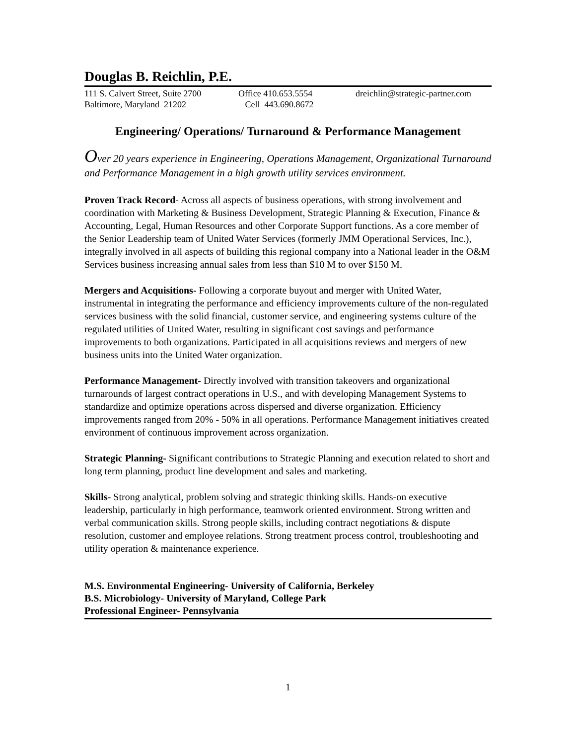Douglas B. Reichlin, P.E.
111 S. Calvert Street, Suite 2700 Baltimore, Maryland 21202
Office 410.653.5554 Cell 443.690.8672
dreichlin@strategic-partner.com
Engineering/ Operations/ Turnaround & Performance Management
Over 20 years experience in Engineering, Operations Management, Organizational Turnaround and Performance Management in a high growth utility services environment.
Proven Track Record- Across all aspects of business operations, with strong involvement and coordination with Marketing & Business Development, Strategic Planning & Execution, Finance & Accounting, Legal, Human Resources and other Corporate Support functions. As a core member of the Senior Leadership team of United Water Services (formerly JMM Operational Services, Inc.), integrally involved in all aspects of building this regional company into a National leader in the O&M Services business increasing annual sales from less than $10 M to over $150 M.
Mergers and Acquisitions- Following a corporate buyout and merger with United Water, instrumental in integrating the performance and efficiency improvements culture of the non-regulated services business with the solid financial, customer service, and engineering systems culture of the regulated utilities of United Water, resulting in significant cost savings and performance improvements to both organizations. Participated in all acquisitions reviews and mergers of new business units into the United Water organization.
Performance Management- Directly involved with transition takeovers and organizational turnarounds of largest contract operations in U.S., and with developing Management Systems to standardize and optimize operations across dispersed and diverse organization. Efficiency improvements ranged from 20% - 50% in all operations. Performance Management initiatives created environment of continuous improvement across organization.
Strategic Planning- Significant contributions to Strategic Planning and execution related to short and long term planning, product line development and sales and marketing.
Skills- Strong analytical, problem solving and strategic thinking skills. Hands-on executive leadership, particularly in high performance, teamwork oriented environment. Strong written and verbal communication skills. Strong people skills, including contract negotiations & dispute resolution, customer and employee relations. Strong treatment process control, troubleshooting and utility operation & maintenance experience.
M.S. Environmental Engineering- University of California, Berkeley
B.S. Microbiology- University of Maryland, College Park
Professional Engineer- Pennsylvania
1